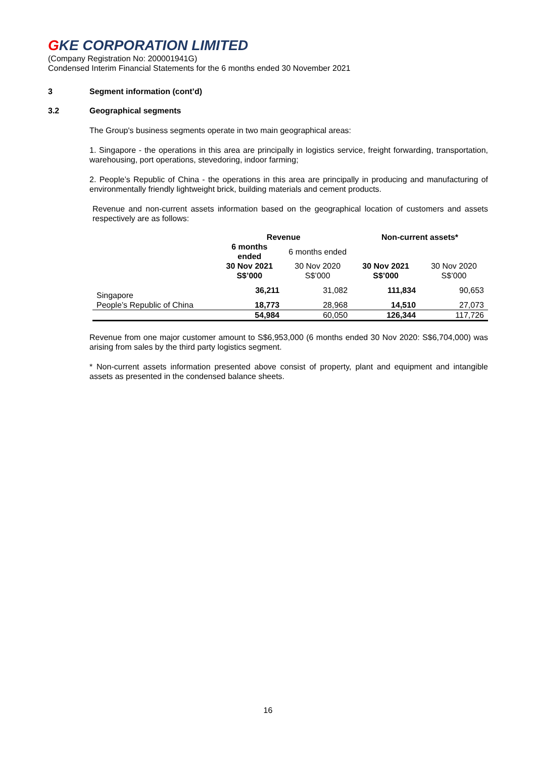GKE CORPORATION LIMITED
(Company Registration No: 200001941G)
Condensed Interim Financial Statements for the 6 months ended 30 November 2021
3 Segment information (cont’d)
3.2 Geographical segments
The Group's business segments operate in two main geographical areas:
1. Singapore - the operations in this area are principally in logistics service, freight forwarding, transportation, warehousing, port operations, stevedoring, indoor farming;
2. People’s Republic of China - the operations in this area are principally in producing and manufacturing of environmentally friendly lightweight brick, building materials and cement products.
Revenue and non-current assets information based on the geographical location of customers and assets respectively are as follows:
| | Revenue | | Non-current assets* | |
| --- | --- | --- | --- | --- |
| | 6 months ended | 6 months ended | | |
| | 30 Nov 2021 S$’000 | 30 Nov 2020 S$’000 | 30 Nov 2021 S$’000 | 30 Nov 2020 S$’000 |
| Singapore | 36,211 | 31,082 | 111,834 | 90,653 |
| People’s Republic of China | 18,773 | 28,968 | 14,510 | 27,073 |
| | 54,984 | 60,050 | 126,344 | 117,726 |
Revenue from one major customer amount to S$6,953,000 (6 months ended 30 Nov 2020: S$6,704,000) was arising from sales by the third party logistics segment.
* Non-current assets information presented above consist of property, plant and equipment and intangible assets as presented in the condensed balance sheets.
16